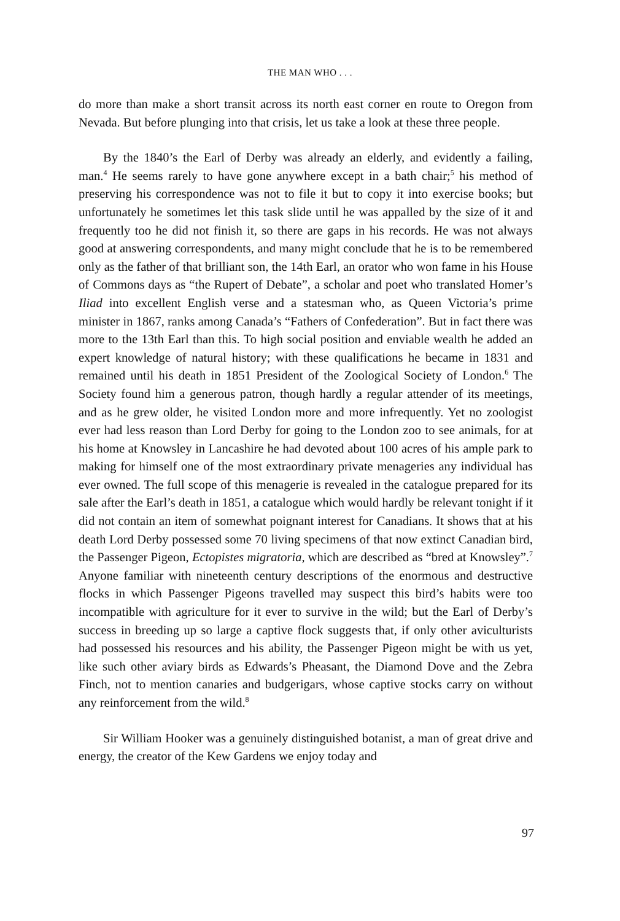THE MAN WHO . . .
do more than make a short transit across its north east corner en route to Oregon from Nevada. But before plunging into that crisis, let us take a look at these three people.
By the 1840’s the Earl of Derby was already an elderly, and evidently a failing, man.<sup>4</sup> He seems rarely to have gone anywhere except in a bath chair;<sup>5</sup> his method of preserving his correspondence was not to file it but to copy it into exercise books; but unfortunately he sometimes let this task slide until he was appalled by the size of it and frequently too he did not finish it, so there are gaps in his records. He was not always good at answering correspondents, and many might conclude that he is to be remembered only as the father of that brilliant son, the 14th Earl, an orator who won fame in his House of Commons days as “the Rupert of Debate”, a scholar and poet who translated Homer’s Iliad into excellent English verse and a statesman who, as Queen Victoria’s prime minister in 1867, ranks among Canada’s “Fathers of Confederation”. But in fact there was more to the 13th Earl than this. To high social position and enviable wealth he added an expert knowledge of natural history; with these qualifications he became in 1831 and remained until his death in 1851 President of the Zoological Society of London.<sup>6</sup> The Society found him a generous patron, though hardly a regular attender of its meetings, and as he grew older, he visited London more and more infrequently. Yet no zoologist ever had less reason than Lord Derby for going to the London zoo to see animals, for at his home at Knowsley in Lancashire he had devoted about 100 acres of his ample park to making for himself one of the most extraordinary private menageries any individual has ever owned. The full scope of this menagerie is revealed in the catalogue prepared for its sale after the Earl’s death in 1851, a catalogue which would hardly be relevant tonight if it did not contain an item of somewhat poignant interest for Canadians. It shows that at his death Lord Derby possessed some 70 living specimens of that now extinct Canadian bird, the Passenger Pigeon, Ectopistes migratoria, which are described as “bred at Knowsley”.<sup>7</sup> Anyone familiar with nineteenth century descriptions of the enormous and destructive flocks in which Passenger Pigeons travelled may suspect this bird’s habits were too incompatible with agriculture for it ever to survive in the wild; but the Earl of Derby’s success in breeding up so large a captive flock suggests that, if only other aviculturists had possessed his resources and his ability, the Passenger Pigeon might be with us yet, like such other aviary birds as Edwards’s Pheasant, the Diamond Dove and the Zebra Finch, not to mention canaries and budgerigars, whose captive stocks carry on without any reinforcement from the wild.<sup>8</sup>
Sir William Hooker was a genuinely distinguished botanist, a man of great drive and energy, the creator of the Kew Gardens we enjoy today and
97